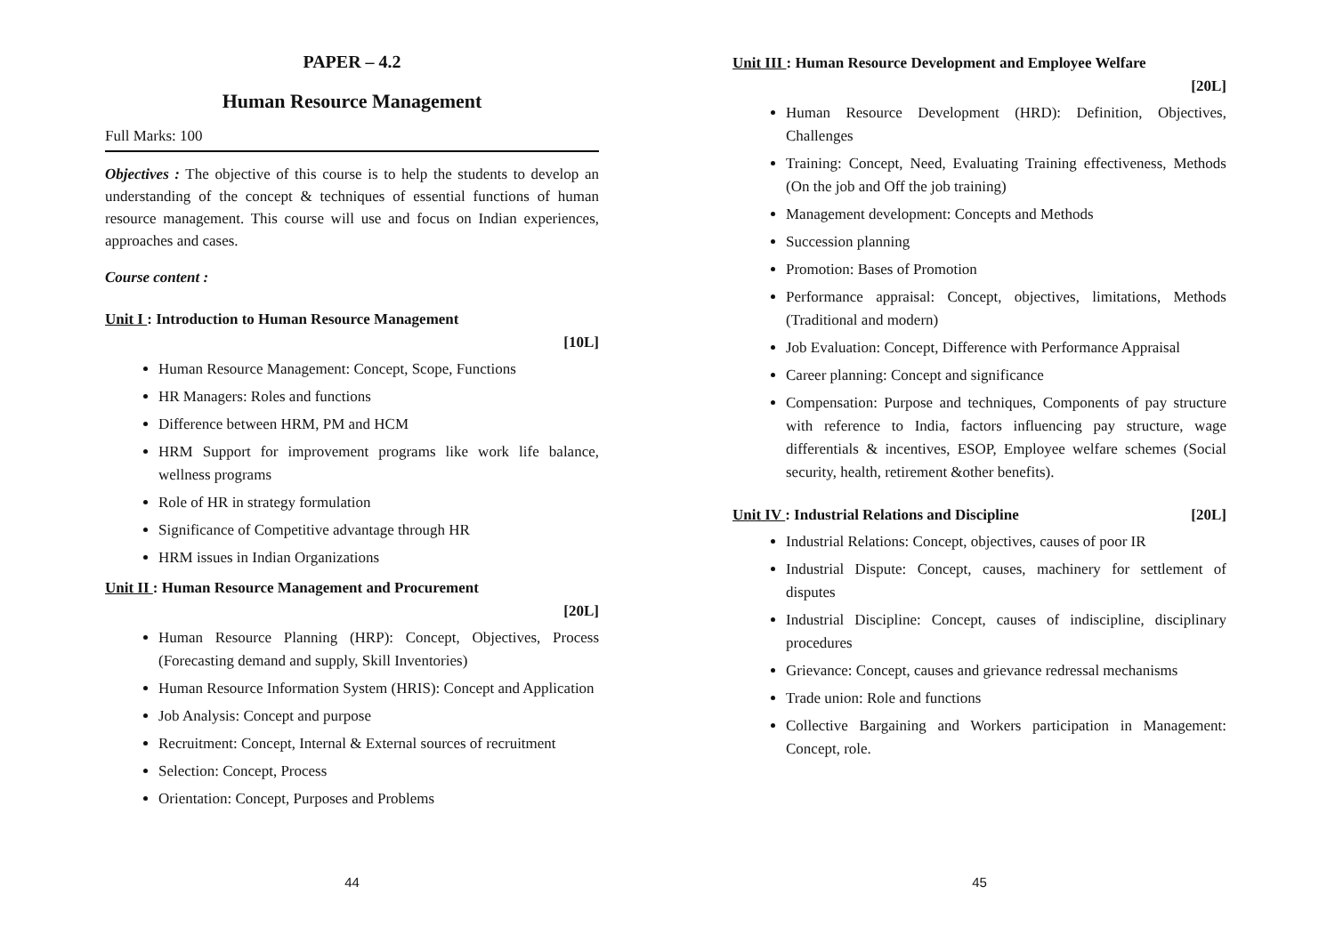PAPER – 4.2
Human Resource Management
Full Marks: 100
Objectives : The objective of this course is to help the students to develop an understanding of the concept & techniques of essential functions of human resource management. This course will use and focus on Indian experiences, approaches and cases.
Course content :
Unit I : Introduction to Human Resource Management
[10L]
Human Resource Management: Concept, Scope, Functions
HR Managers: Roles and functions
Difference between HRM, PM and HCM
HRM Support for improvement programs like work life balance, wellness programs
Role of HR in strategy formulation
Significance of Competitive advantage through HR
HRM issues in Indian Organizations
Unit II : Human Resource Management and Procurement
[20L]
Human Resource Planning (HRP): Concept, Objectives, Process (Forecasting demand and supply, Skill Inventories)
Human Resource Information System (HRIS): Concept and Application
Job Analysis: Concept and purpose
Recruitment: Concept, Internal & External sources of recruitment
Selection: Concept, Process
Orientation: Concept, Purposes and Problems
44
Unit III : Human Resource Development and Employee Welfare
[20L]
Human Resource Development (HRD): Definition, Objectives, Challenges
Training: Concept, Need, Evaluating Training effectiveness, Methods (On the job and Off the job training)
Management development: Concepts and Methods
Succession planning
Promotion: Bases of Promotion
Performance appraisal: Concept, objectives, limitations, Methods (Traditional and modern)
Job Evaluation: Concept, Difference with Performance Appraisal
Career planning: Concept and significance
Compensation: Purpose and techniques, Components of pay structure with reference to India, factors influencing pay structure, wage differentials & incentives, ESOP, Employee welfare schemes (Social security, health, retirement &other benefits).
Unit IV : Industrial Relations and Discipline [20L]
Industrial Relations: Concept, objectives, causes of poor IR
Industrial Dispute: Concept, causes, machinery for settlement of disputes
Industrial Discipline: Concept, causes of indiscipline, disciplinary procedures
Grievance: Concept, causes and grievance redressal mechanisms
Trade union: Role and functions
Collective Bargaining and Workers participation in Management: Concept, role.
45